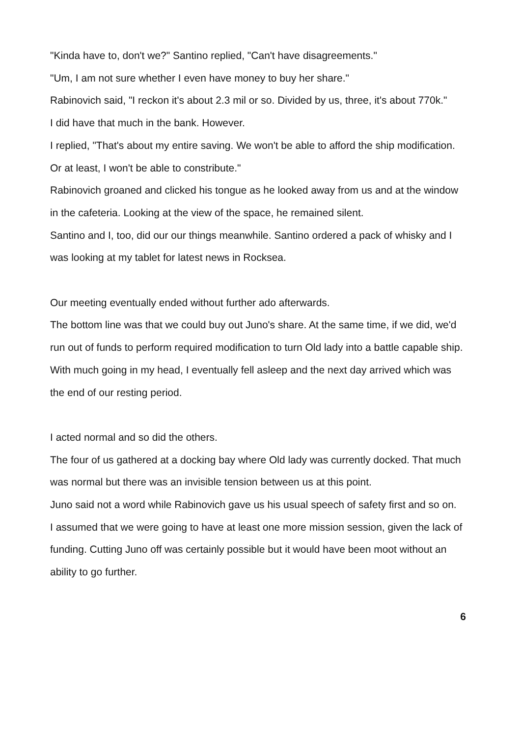"Kinda have to, don't we?" Santino replied, "Can't have disagreements."
"Um, I am not sure whether I even have money to buy her share."
Rabinovich said, "I reckon it's about 2.3 mil or so. Divided by us, three, it's about 770k."
I did have that much in the bank. However.
I replied, "That's about my entire saving. We won't be able to afford the ship modification. Or at least, I won't be able to constribute."
Rabinovich groaned and clicked his tongue as he looked away from us and at the window in the cafeteria. Looking at the view of the space, he remained silent.
Santino and I, too, did our our things meanwhile. Santino ordered a pack of whisky and I was looking at my tablet for latest news in Rocksea.
Our meeting eventually ended without further ado afterwards.
The bottom line was that we could buy out Juno's share. At the same time, if we did, we'd run out of funds to perform required modification to turn Old lady into a battle capable ship.
With much going in my head, I eventually fell asleep and the next day arrived which was the end of our resting period.
I acted normal and so did the others.
The four of us gathered at a docking bay where Old lady was currently docked. That much was normal but there was an invisible tension between us at this point.
Juno said not a word while Rabinovich gave us his usual speech of safety first and so on.
I assumed that we were going to have at least one more mission session, given the lack of funding. Cutting Juno off was certainly possible but it would have been moot without an ability to go further.
6